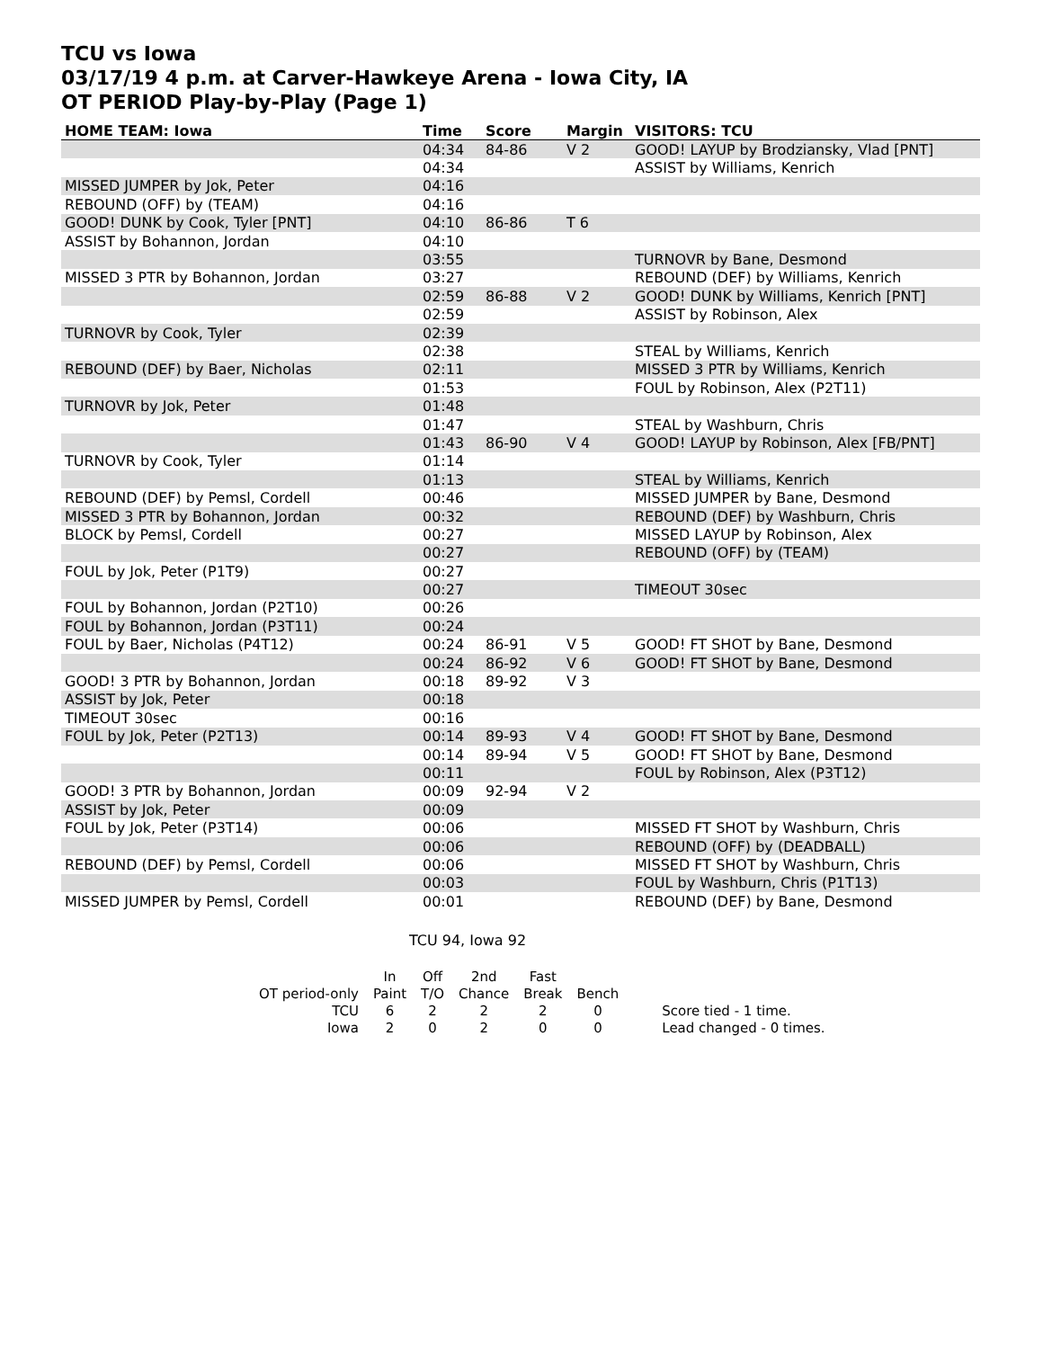TCU vs Iowa
03/17/19 4 p.m. at Carver-Hawkeye Arena - Iowa City, IA
OT PERIOD Play-by-Play (Page 1)
| HOME TEAM: Iowa | Time | Score | Margin | VISITORS: TCU |
| --- | --- | --- | --- | --- |
| | 04:34 | 84-86 | V 2 | GOOD! LAYUP by Brodziansky, Vlad [PNT] |
| | 04:34 | | | ASSIST by Williams, Kenrich |
| MISSED JUMPER by Jok, Peter | 04:16 | | | |
| REBOUND (OFF) by (TEAM) | 04:16 | | | |
| GOOD! DUNK by Cook, Tyler [PNT] | 04:10 | 86-86 | T 6 | |
| ASSIST by Bohannon, Jordan | 04:10 | | | |
| | 03:55 | | | TURNOVR by Bane, Desmond |
| MISSED 3 PTR by Bohannon, Jordan | 03:27 | | | REBOUND (DEF) by Williams, Kenrich |
| | 02:59 | 86-88 | V 2 | GOOD! DUNK by Williams, Kenrich [PNT] |
| | 02:59 | | | ASSIST by Robinson, Alex |
| TURNOVR by Cook, Tyler | 02:39 | | | |
| | 02:38 | | | STEAL by Williams, Kenrich |
| REBOUND (DEF) by Baer, Nicholas | 02:11 | | | MISSED 3 PTR by Williams, Kenrich |
| | 01:53 | | | FOUL by Robinson, Alex (P2T11) |
| TURNOVR by Jok, Peter | 01:48 | | | |
| | 01:47 | | | STEAL by Washburn, Chris |
| | 01:43 | 86-90 | V 4 | GOOD! LAYUP by Robinson, Alex [FB/PNT] |
| TURNOVR by Cook, Tyler | 01:14 | | | |
| | 01:13 | | | STEAL by Williams, Kenrich |
| REBOUND (DEF) by Pemsl, Cordell | 00:46 | | | MISSED JUMPER by Bane, Desmond |
| MISSED 3 PTR by Bohannon, Jordan | 00:32 | | | REBOUND (DEF) by Washburn, Chris |
| BLOCK by Pemsl, Cordell | 00:27 | | | MISSED LAYUP by Robinson, Alex |
| | 00:27 | | | REBOUND (OFF) by (TEAM) |
| FOUL by Jok, Peter (P1T9) | 00:27 | | | |
| | 00:27 | | | TIMEOUT 30sec |
| FOUL by Bohannon, Jordan (P2T10) | 00:26 | | | |
| FOUL by Bohannon, Jordan (P3T11) | 00:24 | | | |
| FOUL by Baer, Nicholas (P4T12) | 00:24 | 86-91 | V 5 | GOOD! FT SHOT by Bane, Desmond |
| | 00:24 | 86-92 | V 6 | GOOD! FT SHOT by Bane, Desmond |
| GOOD! 3 PTR by Bohannon, Jordan | 00:18 | 89-92 | V 3 | |
| ASSIST by Jok, Peter | 00:18 | | | |
| TIMEOUT 30sec | 00:16 | | | |
| FOUL by Jok, Peter (P2T13) | 00:14 | 89-93 | V 4 | GOOD! FT SHOT by Bane, Desmond |
| | 00:14 | 89-94 | V 5 | GOOD! FT SHOT by Bane, Desmond |
| | 00:11 | | | FOUL by Robinson, Alex (P3T12) |
| GOOD! 3 PTR by Bohannon, Jordan | 00:09 | 92-94 | V 2 | |
| ASSIST by Jok, Peter | 00:09 | | | |
| FOUL by Jok, Peter (P3T14) | 00:06 | | | MISSED FT SHOT by Washburn, Chris |
| | 00:06 | | | REBOUND (OFF) by (DEADBALL) |
| REBOUND (DEF) by Pemsl, Cordell | 00:06 | | | MISSED FT SHOT by Washburn, Chris |
| | 00:03 | | | FOUL by Washburn, Chris (P1T13) |
| MISSED JUMPER by Pemsl, Cordell | 00:01 | | | REBOUND (DEF) by Bane, Desmond |
TCU 94, Iowa 92
| | In | Off | 2nd | Fast | | |
| OT period-only | Paint | T/O | Chance | Break | Bench | |
| TCU | 6 | 2 | 2 | 2 | 0 | Score tied - 1 time. |
| Iowa | 2 | 0 | 2 | 0 | 0 | Lead changed - 0 times. |